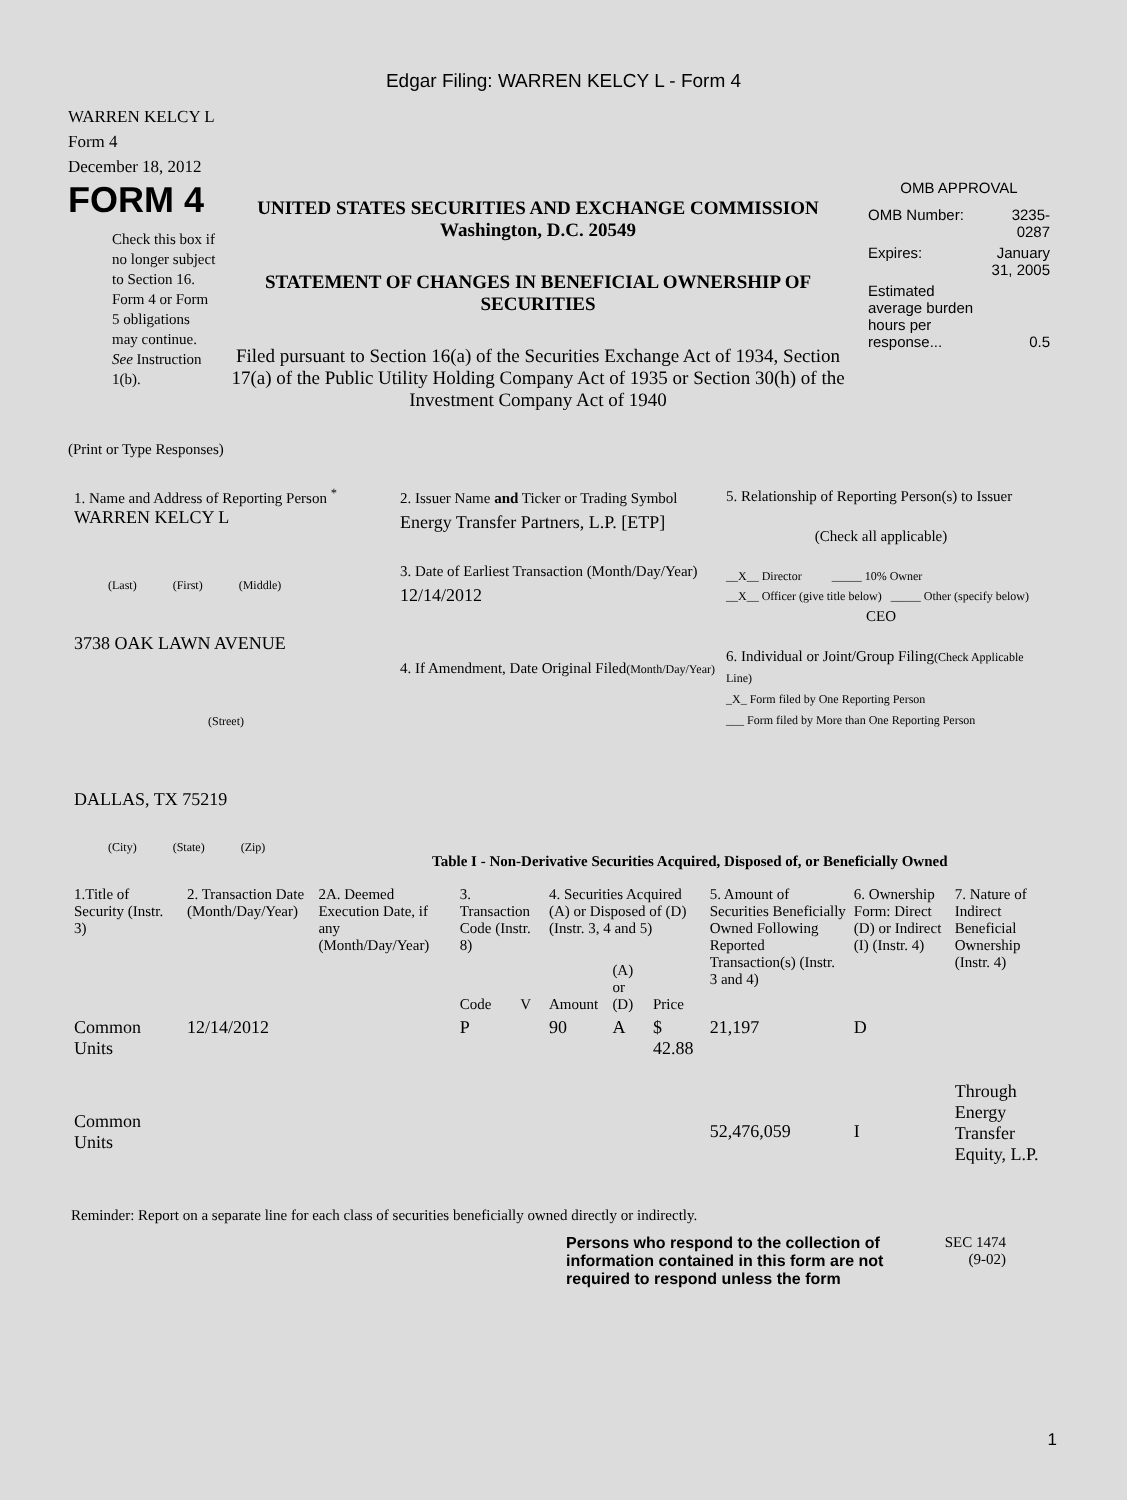Edgar Filing: WARREN KELCY L - Form 4
WARREN KELCY L
Form 4
December 18, 2012
FORM 4
Check this box if no longer subject to Section 16. Form 4 or Form 5 obligations may continue. See Instruction 1(b).
UNITED STATES SECURITIES AND EXCHANGE COMMISSION
Washington, D.C. 20549
STATEMENT OF CHANGES IN BENEFICIAL OWNERSHIP OF SECURITIES
Filed pursuant to Section 16(a) of the Securities Exchange Act of 1934, Section 17(a) of the Public Utility Holding Company Act of 1935 or Section 30(h) of the Investment Company Act of 1940
OMB APPROVAL
| OMB Number: | 3235-0287 |
| Expires: | January 31, 2005 |
| Estimated average burden hours per response... | 0.5 |
(Print or Type Responses)
1. Name and Address of Reporting Person <sup>*</sup>
WARREN KELCY L
(Last) (First) (Middle)
3738 OAK LAWN AVENUE
(Street)
DALLAS, TX 75219
(City) (State) (Zip)
2. Issuer Name and Ticker or Trading Symbol
Energy Transfer Partners, L.P. [ETP]
3. Date of Earliest Transaction (Month/Day/Year)
12/14/2012
4. If Amendment, Date Original Filed(Month/Day/Year)
5. Relationship of Reporting Person(s) to Issuer
(Check all applicable)
__X__ Director _____ 10% Owner
__X__ Officer (give title below) _____ Other (specify below)
CEO
6. Individual or Joint/Group Filing(Check Applicable Line)
_X_ Form filed by One Reporting Person
___ Form filed by More than One Reporting Person
Table I - Non-Derivative Securities Acquired, Disposed of, or Beneficially Owned
| 1.Title of Security (Instr. 3) | 2. Transaction Date (Month/Day/Year) | 2A. Deemed Execution Date, if any (Month/Day/Year) | 3. Transaction Code (Instr. 8) | | 4. Securities Acquired (A) or Disposed of (D) (Instr. 3, 4 and 5) | | | 5. Amount of Securities Beneficially Owned Following Reported Transaction(s) (Instr. 3 and 4) | 6. Ownership Form: Direct (D) or Indirect (I) (Instr. 4) | 7. Nature of Indirect Beneficial Ownership (Instr. 4) |
| --- | --- | --- | --- | --- | --- | --- | --- | --- | --- | --- |
| | | | Code | V | Amount | (A) or (D) | Price | | | |
| Common Units | 12/14/2012 | | P | | 90 | A | $ 42.88 | 21,197 | D | |
| Common Units | | | | | | | | 52,476,059 | I | Through Energy Transfer Equity, L.P. |
Reminder: Report on a separate line for each class of securities beneficially owned directly or indirectly.
Persons who respond to the collection of information contained in this form are not required to respond unless the form
SEC 1474 (9-02)
1